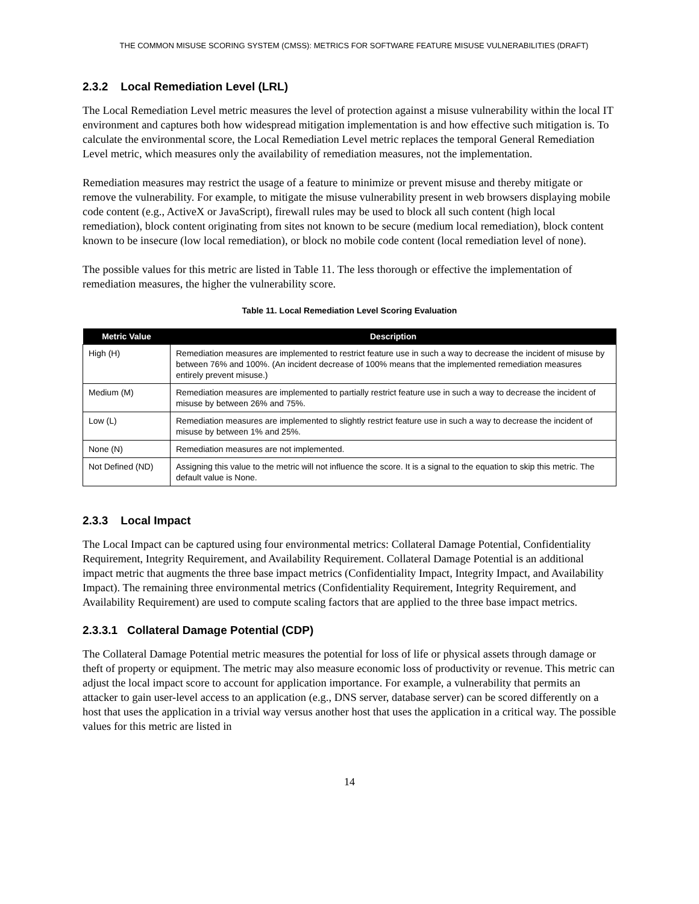THE COMMON MISUSE SCORING SYSTEM (CMSS): METRICS FOR SOFTWARE FEATURE MISUSE VULNERABILITIES (DRAFT)
2.3.2 Local Remediation Level (LRL)
The Local Remediation Level metric measures the level of protection against a misuse vulnerability within the local IT environment and captures both how widespread mitigation implementation is and how effective such mitigation is. To calculate the environmental score, the Local Remediation Level metric replaces the temporal General Remediation Level metric, which measures only the availability of remediation measures, not the implementation.
Remediation measures may restrict the usage of a feature to minimize or prevent misuse and thereby mitigate or remove the vulnerability. For example, to mitigate the misuse vulnerability present in web browsers displaying mobile code content (e.g., ActiveX or JavaScript), firewall rules may be used to block all such content (high local remediation), block content originating from sites not known to be secure (medium local remediation), block content known to be insecure (low local remediation), or block no mobile code content (local remediation level of none).
The possible values for this metric are listed in Table 11. The less thorough or effective the implementation of remediation measures, the higher the vulnerability score.
Table 11. Local Remediation Level Scoring Evaluation
| Metric Value | Description |
| --- | --- |
| High (H) | Remediation measures are implemented to restrict feature use in such a way to decrease the incident of misuse by between 76% and 100%. (An incident decrease of 100% means that the implemented remediation measures entirely prevent misuse.) |
| Medium (M) | Remediation measures are implemented to partially restrict feature use in such a way to decrease the incident of misuse by between 26% and 75%. |
| Low (L) | Remediation measures are implemented to slightly restrict feature use in such a way to decrease the incident of misuse by between 1% and 25%. |
| None (N) | Remediation measures are not implemented. |
| Not Defined (ND) | Assigning this value to the metric will not influence the score. It is a signal to the equation to skip this metric. The default value is None. |
2.3.3 Local Impact
The Local Impact can be captured using four environmental metrics: Collateral Damage Potential, Confidentiality Requirement, Integrity Requirement, and Availability Requirement. Collateral Damage Potential is an additional impact metric that augments the three base impact metrics (Confidentiality Impact, Integrity Impact, and Availability Impact). The remaining three environmental metrics (Confidentiality Requirement, Integrity Requirement, and Availability Requirement) are used to compute scaling factors that are applied to the three base impact metrics.
2.3.3.1 Collateral Damage Potential (CDP)
The Collateral Damage Potential metric measures the potential for loss of life or physical assets through damage or theft of property or equipment. The metric may also measure economic loss of productivity or revenue. This metric can adjust the local impact score to account for application importance. For example, a vulnerability that permits an attacker to gain user-level access to an application (e.g., DNS server, database server) can be scored differently on a host that uses the application in a trivial way versus another host that uses the application in a critical way. The possible values for this metric are listed in
14